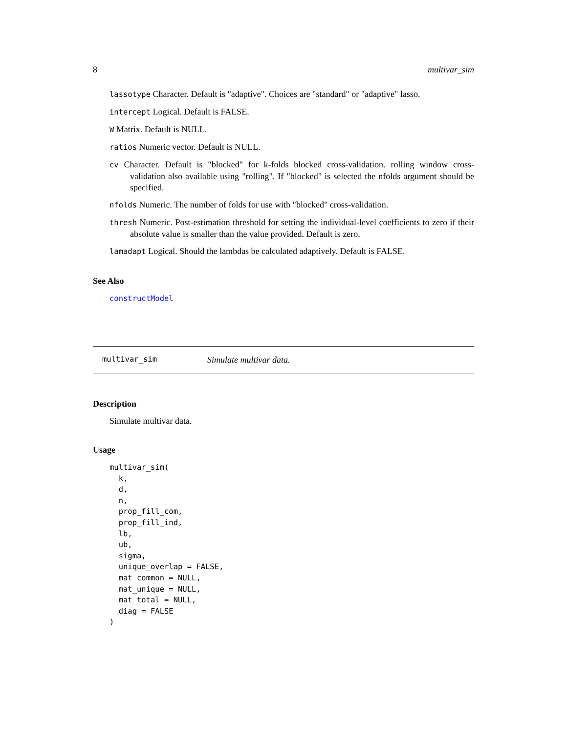8 multivar_sim
lassotype Character. Default is "adaptive". Choices are "standard" or "adaptive" lasso.
intercept Logical. Default is FALSE.
W Matrix. Default is NULL.
ratios Numeric vector. Default is NULL.
cv Character. Default is "blocked" for k-folds blocked cross-validation. rolling window cross-validation also available using "rolling". If "blocked" is selected the nfolds argument should be specified.
nfolds Numeric. The number of folds for use with "blocked" cross-validation.
thresh Numeric. Post-estimation threshold for setting the individual-level coefficients to zero if their absolute value is smaller than the value provided. Default is zero.
lamadapt Logical. Should the lambdas be calculated adaptively. Default is FALSE.
See Also
constructModel
multivar_sim Simulate multivar data.
Description
Simulate multivar data.
Usage
multivar_sim(
  k,
  d,
  n,
  prop_fill_com,
  prop_fill_ind,
  lb,
  ub,
  sigma,
  unique_overlap = FALSE,
  mat_common = NULL,
  mat_unique = NULL,
  mat_total = NULL,
  diag = FALSE
)